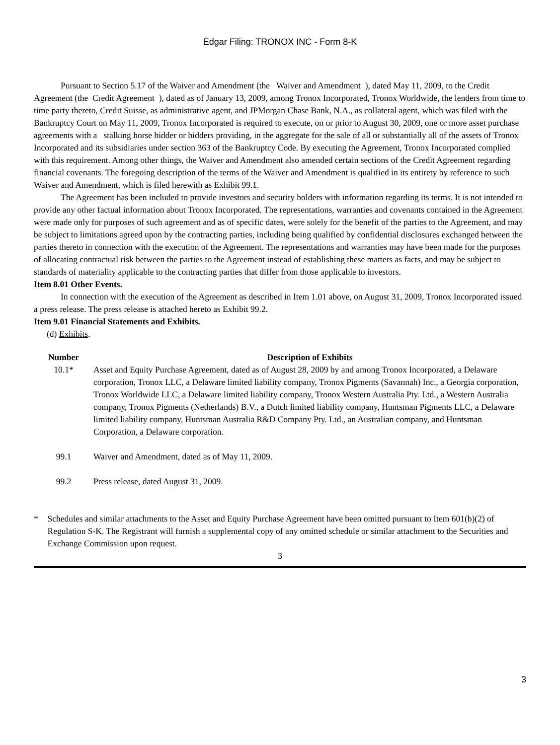Edgar Filing: TRONOX INC - Form 8-K
Pursuant to Section 5.17 of the Waiver and Amendment (the Waiver and Amendment ), dated May 11, 2009, to the Credit Agreement (the Credit Agreement ), dated as of January 13, 2009, among Tronox Incorporated, Tronox Worldwide, the lenders from time to time party thereto, Credit Suisse, as administrative agent, and JPMorgan Chase Bank, N.A., as collateral agent, which was filed with the Bankruptcy Court on May 11, 2009, Tronox Incorporated is required to execute, on or prior to August 30, 2009, one or more asset purchase agreements with a stalking horse bidder or bidders providing, in the aggregate for the sale of all or substantially all of the assets of Tronox Incorporated and its subsidiaries under section 363 of the Bankruptcy Code. By executing the Agreement, Tronox Incorporated complied with this requirement. Among other things, the Waiver and Amendment also amended certain sections of the Credit Agreement regarding financial covenants. The foregoing description of the terms of the Waiver and Amendment is qualified in its entirety by reference to such Waiver and Amendment, which is filed herewith as Exhibit 99.1.
The Agreement has been included to provide investors and security holders with information regarding its terms. It is not intended to provide any other factual information about Tronox Incorporated. The representations, warranties and covenants contained in the Agreement were made only for purposes of such agreement and as of specific dates, were solely for the benefit of the parties to the Agreement, and may be subject to limitations agreed upon by the contracting parties, including being qualified by confidential disclosures exchanged between the parties thereto in connection with the execution of the Agreement. The representations and warranties may have been made for the purposes of allocating contractual risk between the parties to the Agreement instead of establishing these matters as facts, and may be subject to standards of materiality applicable to the contracting parties that differ from those applicable to investors.
Item 8.01 Other Events.
In connection with the execution of the Agreement as described in Item 1.01 above, on August 31, 2009, Tronox Incorporated issued a press release. The press release is attached hereto as Exhibit 99.2.
Item 9.01 Financial Statements and Exhibits.
(d) Exhibits.
| Number | Description of Exhibits |
| --- | --- |
| 10.1* | Asset and Equity Purchase Agreement, dated as of August 28, 2009 by and among Tronox Incorporated, a Delaware corporation, Tronox LLC, a Delaware limited liability company, Tronox Pigments (Savannah) Inc., a Georgia corporation, Tronox Worldwide LLC, a Delaware limited liability company, Tronox Western Australia Pty. Ltd., a Western Australia company, Tronox Pigments (Netherlands) B.V., a Dutch limited liability company, Huntsman Pigments LLC, a Delaware limited liability company, Huntsman Australia R&D Company Pty. Ltd., an Australian company, and Huntsman Corporation, a Delaware corporation. |
| 99.1 | Waiver and Amendment, dated as of May 11, 2009. |
| 99.2 | Press release, dated August 31, 2009. |
* Schedules and similar attachments to the Asset and Equity Purchase Agreement have been omitted pursuant to Item 601(b)(2) of Regulation S-K. The Registrant will furnish a supplemental copy of any omitted schedule or similar attachment to the Securities and Exchange Commission upon request.
3
3